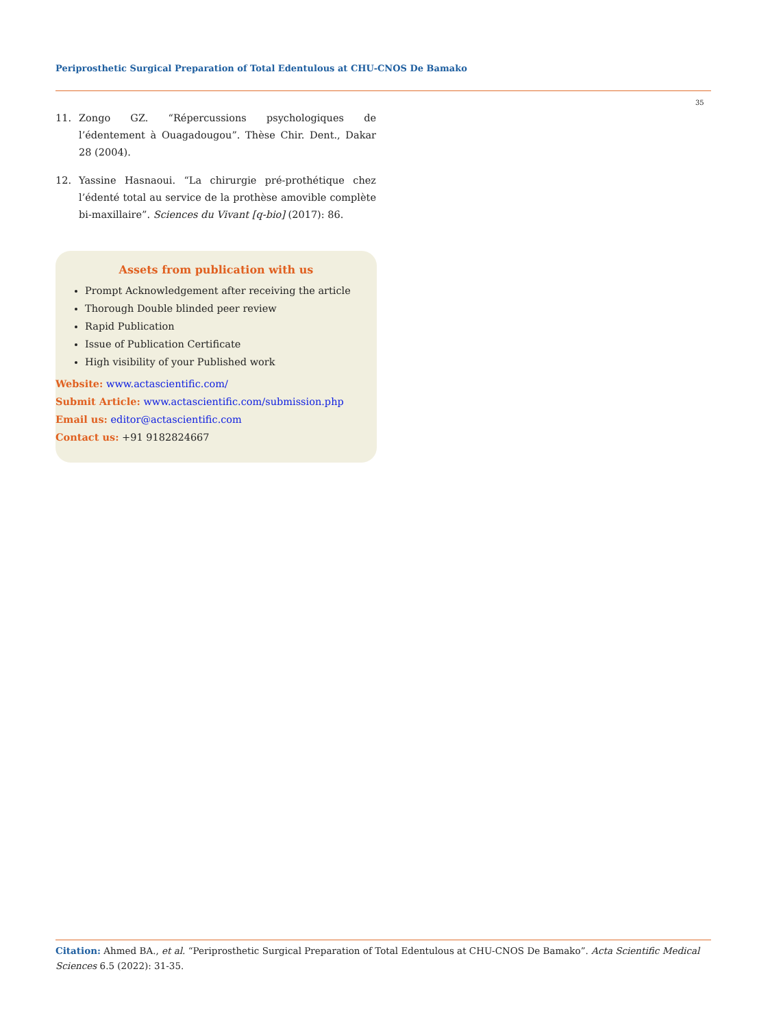Periprosthetic Surgical Preparation of Total Edentulous at CHU-CNOS De Bamako
35
11. Zongo GZ. “Répercussions psychologiques de l’édentement à Ouagadougou”. Thèse Chir. Dent., Dakar 28 (2004).
12. Yassine Hasnaoui. “La chirurgie pré-prothétique chez l’édenté total au service de la prothèse amovible complète bi-maxillaire”. Sciences du Vivant [q-bio] (2017): 86.
Assets from publication with us
Prompt Acknowledgement after receiving the article
Thorough Double blinded peer review
Rapid Publication
Issue of Publication Certificate
High visibility of your Published work
Website: www.actascientific.com/
Submit Article: www.actascientific.com/submission.php
Email us: editor@actascientific.com
Contact us: +91 9182824667
Citation: Ahmed BA., et al. “Periprosthetic Surgical Preparation of Total Edentulous at CHU-CNOS De Bamako”. Acta Scientific Medical Sciences 6.5 (2022): 31-35.